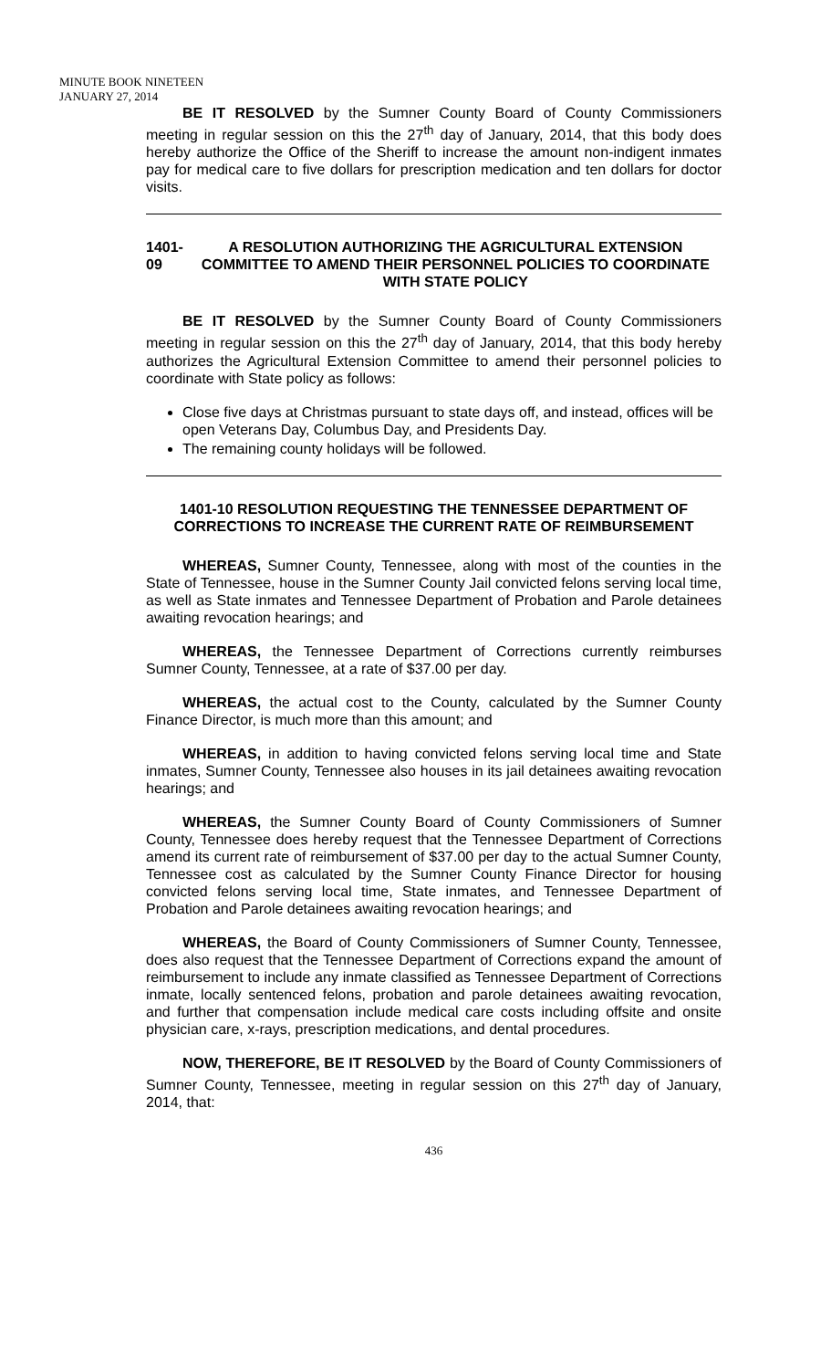MINUTE BOOK NINETEEN
JANUARY 27, 2014
BE IT RESOLVED by the Sumner County Board of County Commissioners meeting in regular session on this the 27<sup>th</sup> day of January, 2014, that this body does hereby authorize the Office of the Sheriff to increase the amount non-indigent inmates pay for medical care to five dollars for prescription medication and ten dollars for doctor visits.
1401-09 A RESOLUTION AUTHORIZING THE AGRICULTURAL EXTENSION COMMITTEE TO AMEND THEIR PERSONNEL POLICIES TO COORDINATE WITH STATE POLICY
BE IT RESOLVED by the Sumner County Board of County Commissioners meeting in regular session on this the 27<sup>th</sup> day of January, 2014, that this body hereby authorizes the Agricultural Extension Committee to amend their personnel policies to coordinate with State policy as follows:
Close five days at Christmas pursuant to state days off, and instead, offices will be open Veterans Day, Columbus Day, and Presidents Day.
The remaining county holidays will be followed.
1401-10 RESOLUTION REQUESTING THE TENNESSEE DEPARTMENT OF CORRECTIONS TO INCREASE THE CURRENT RATE OF REIMBURSEMENT
WHEREAS, Sumner County, Tennessee, along with most of the counties in the State of Tennessee, house in the Sumner County Jail convicted felons serving local time, as well as State inmates and Tennessee Department of Probation and Parole detainees awaiting revocation hearings; and
WHEREAS, the Tennessee Department of Corrections currently reimburses Sumner County, Tennessee, at a rate of $37.00 per day.
WHEREAS, the actual cost to the County, calculated by the Sumner County Finance Director, is much more than this amount; and
WHEREAS, in addition to having convicted felons serving local time and State inmates, Sumner County, Tennessee also houses in its jail detainees awaiting revocation hearings; and
WHEREAS, the Sumner County Board of County Commissioners of Sumner County, Tennessee does hereby request that the Tennessee Department of Corrections amend its current rate of reimbursement of $37.00 per day to the actual Sumner County, Tennessee cost as calculated by the Sumner County Finance Director for housing convicted felons serving local time, State inmates, and Tennessee Department of Probation and Parole detainees awaiting revocation hearings; and
WHEREAS, the Board of County Commissioners of Sumner County, Tennessee, does also request that the Tennessee Department of Corrections expand the amount of reimbursement to include any inmate classified as Tennessee Department of Corrections inmate, locally sentenced felons, probation and parole detainees awaiting revocation, and further that compensation include medical care costs including offsite and onsite physician care, x-rays, prescription medications, and dental procedures.
NOW, THEREFORE, BE IT RESOLVED by the Board of County Commissioners of Sumner County, Tennessee, meeting in regular session on this 27<sup>th</sup> day of January, 2014, that:
436